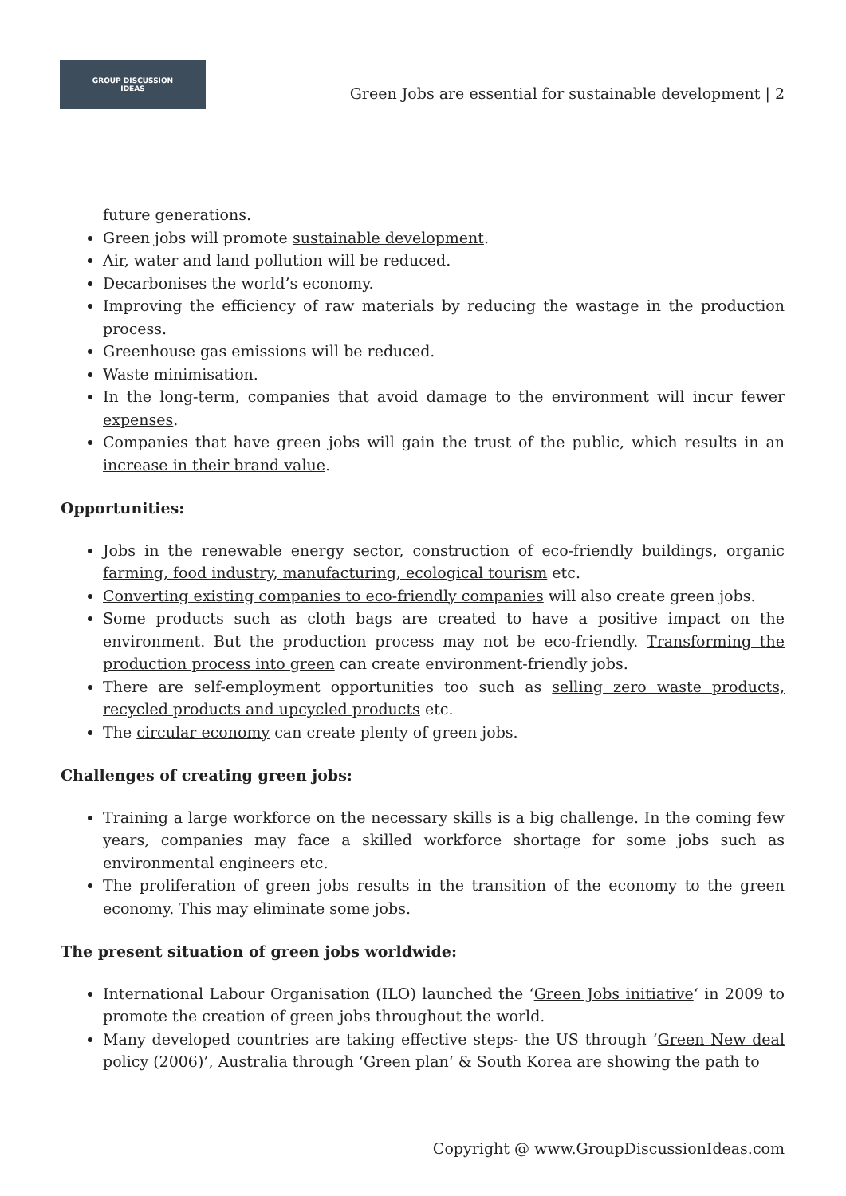GROUP DISCUSSION
IDEAS
Green Jobs are essential for sustainable development | 2
future generations.
Green jobs will promote sustainable development.
Air, water and land pollution will be reduced.
Decarbonises the world’s economy.
Improving the efficiency of raw materials by reducing the wastage in the production process.
Greenhouse gas emissions will be reduced.
Waste minimisation.
In the long-term, companies that avoid damage to the environment will incur fewer expenses.
Companies that have green jobs will gain the trust of the public, which results in an increase in their brand value.
Opportunities:
Jobs in the renewable energy sector, construction of eco-friendly buildings, organic farming, food industry, manufacturing, ecological tourism etc.
Converting existing companies to eco-friendly companies will also create green jobs.
Some products such as cloth bags are created to have a positive impact on the environment. But the production process may not be eco-friendly. Transforming the production process into green can create environment-friendly jobs.
There are self-employment opportunities too such as selling zero waste products, recycled products and upcycled products etc.
The circular economy can create plenty of green jobs.
Challenges of creating green jobs:
Training a large workforce on the necessary skills is a big challenge. In the coming few years, companies may face a skilled workforce shortage for some jobs such as environmental engineers etc.
The proliferation of green jobs results in the transition of the economy to the green economy. This may eliminate some jobs.
The present situation of green jobs worldwide:
International Labour Organisation (ILO) launched the ‘Green Jobs initiative‘ in 2009 to promote the creation of green jobs throughout the world.
Many developed countries are taking effective steps- the US through ‘Green New deal policy (2006)’, Australia through ‘Green plan‘ & South Korea are showing the path to
Copyright @ www.GroupDiscussionIdeas.com